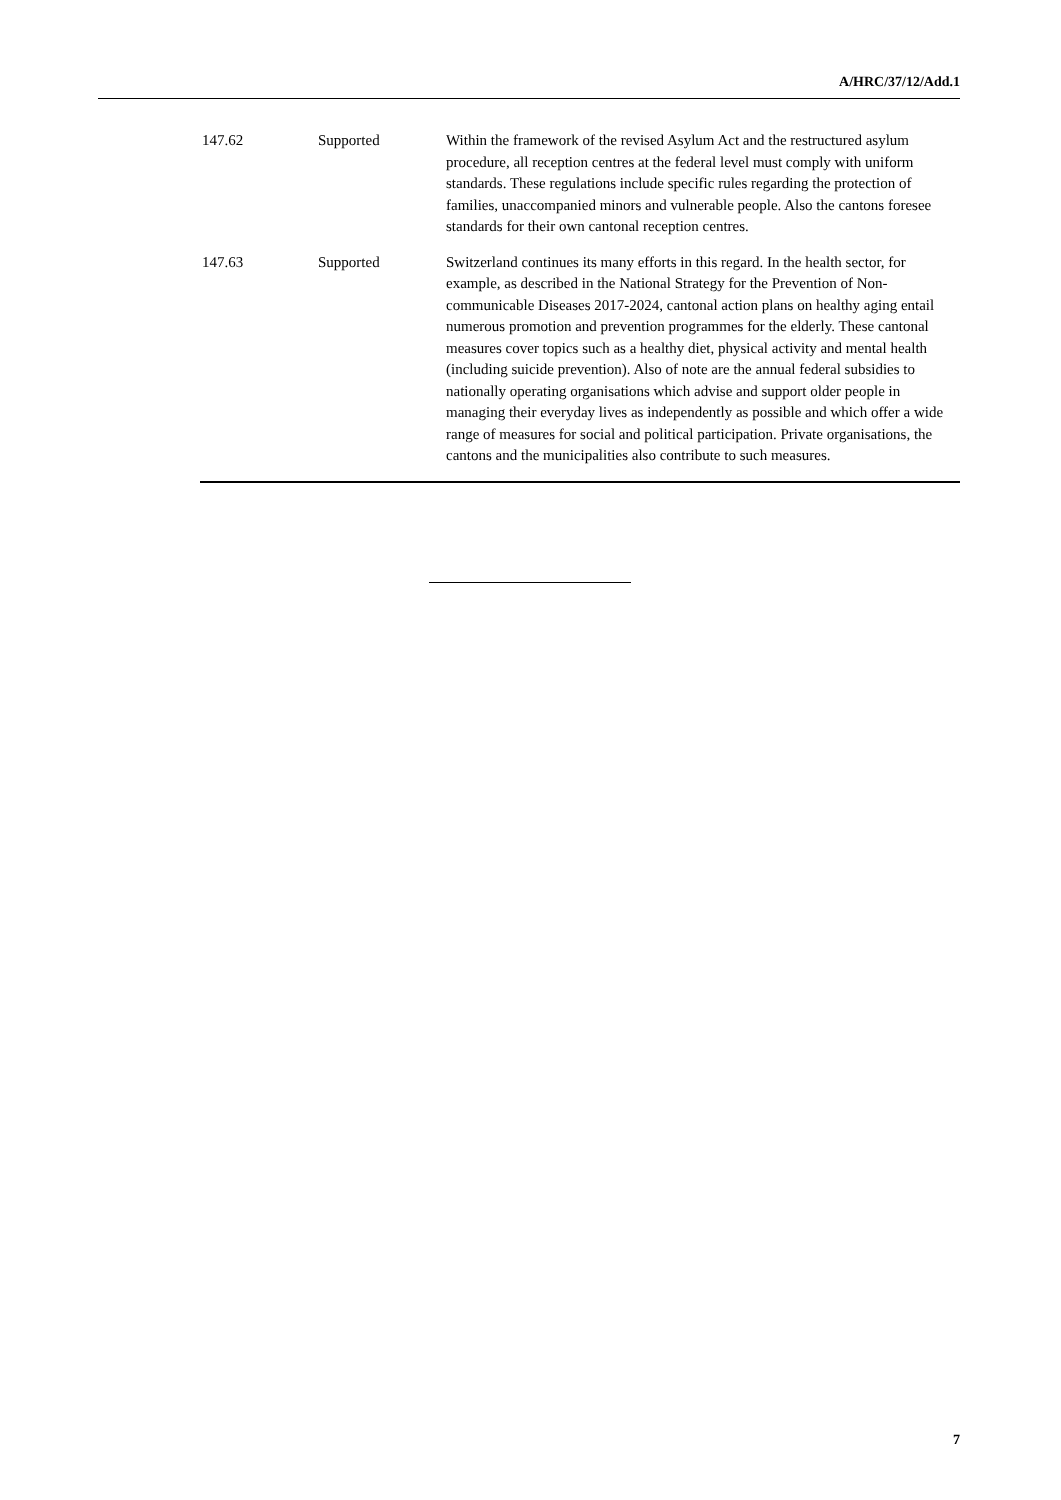A/HRC/37/12/Add.1
| 147.62 | Supported | Within the framework of the revised Asylum Act and the restructured asylum procedure, all reception centres at the federal level must comply with uniform standards. These regulations include specific rules regarding the protection of families, unaccompanied minors and vulnerable people. Also the cantons foresee standards for their own cantonal reception centres. |
| 147.63 | Supported | Switzerland continues its many efforts in this regard. In the health sector, for example, as described in the National Strategy for the Prevention of Non-communicable Diseases 2017-2024, cantonal action plans on healthy aging entail numerous promotion and prevention programmes for the elderly. These cantonal measures cover topics such as a healthy diet, physical activity and mental health (including suicide prevention). Also of note are the annual federal subsidies to nationally operating organisations which advise and support older people in managing their everyday lives as independently as possible and which offer a wide range of measures for social and political participation. Private organisations, the cantons and the municipalities also contribute to such measures. |
7